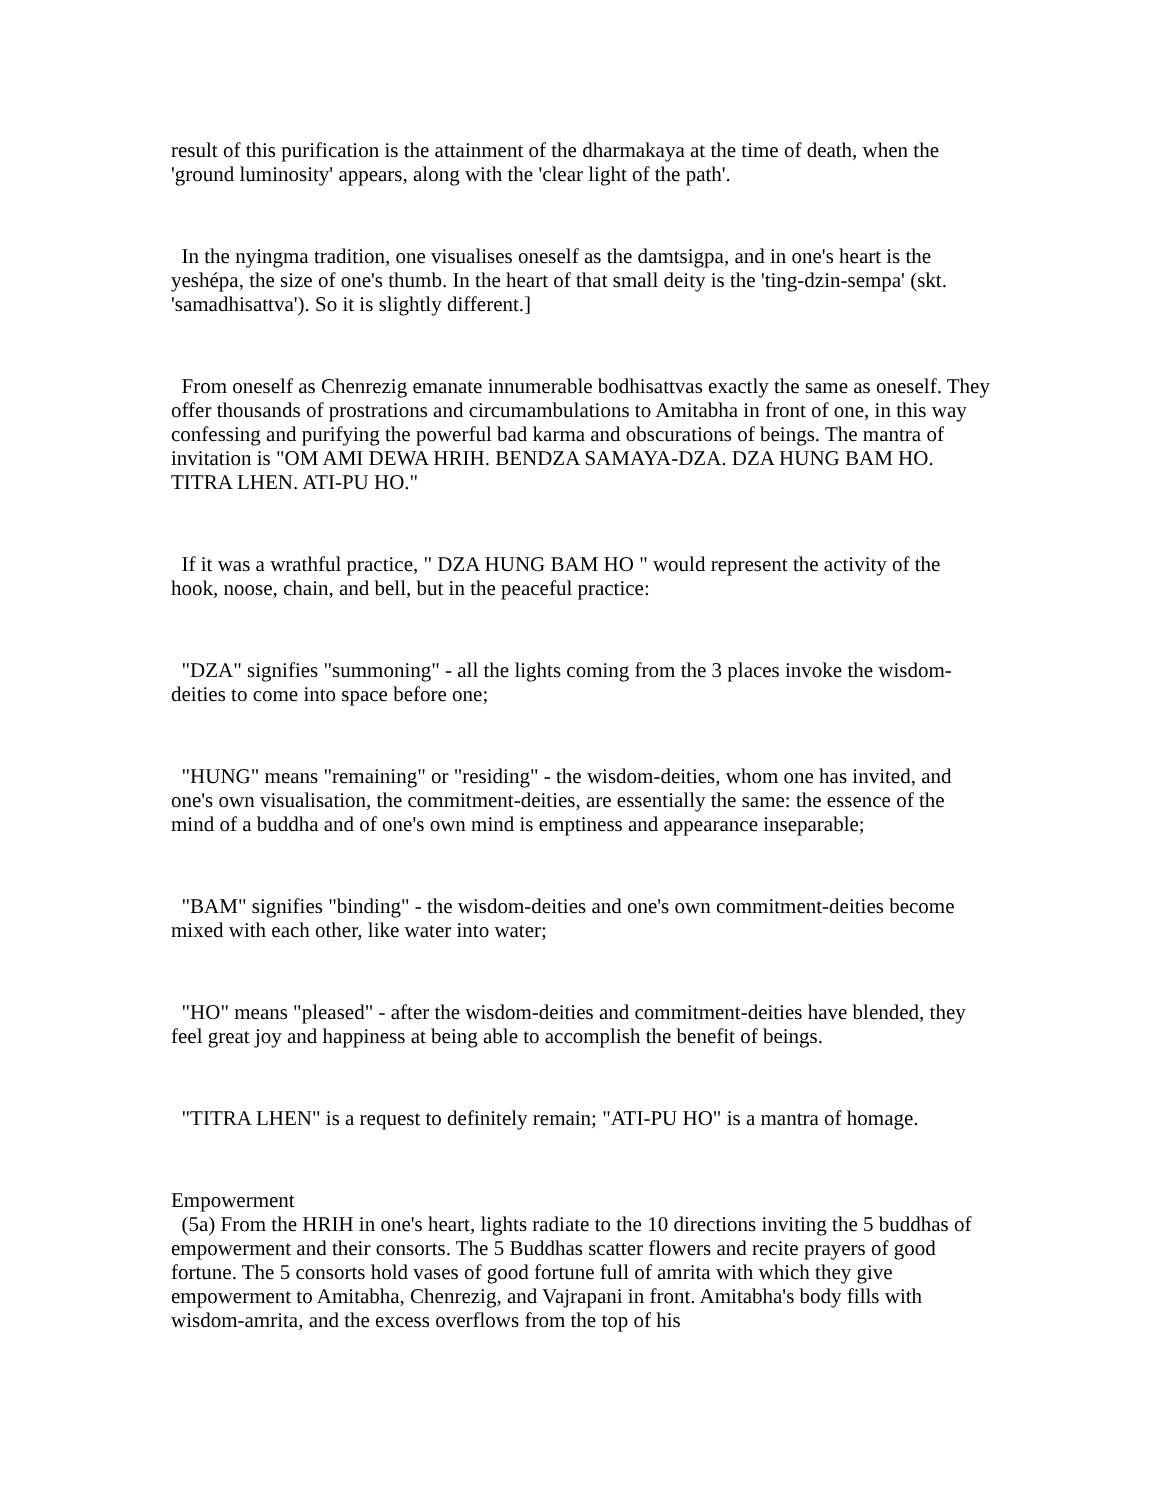result of this purification is the attainment of the dharmakaya at the time of death, when the 'ground luminosity' appears, along with the 'clear light of the path'.
In the nyingma tradition, one visualises oneself as the damtsigpa, and in one's heart is the yeshépa, the size of one's thumb. In the heart of that small deity is the 'ting-dzin-sempa' (skt. 'samadhisattva'). So it is slightly different.]
From oneself as Chenrezig emanate innumerable bodhisattvas exactly the same as oneself. They offer thousands of prostrations and circumambulations to Amitabha in front of one, in this way confessing and purifying the powerful bad karma and obscurations of beings. The mantra of invitation is "OM AMI DEWA HRIH. BENDZA SAMAYA-DZA. DZA HUNG BAM HO. TITRA LHEN. ATI-PU HO."
If it was a wrathful practice, " DZA HUNG BAM HO " would represent the activity of the hook, noose, chain, and bell, but in the peaceful practice:
"DZA" signifies "summoning" - all the lights coming from the 3 places invoke the wisdom-deities to come into space before one;
"HUNG" means "remaining" or "residing" - the wisdom-deities, whom one has invited, and one's own visualisation, the commitment-deities, are essentially the same: the essence of the mind of a buddha and of one's own mind is emptiness and appearance inseparable;
"BAM" signifies "binding" - the wisdom-deities and one's own commitment-deities become mixed with each other, like water into water;
"HO" means "pleased" - after the wisdom-deities and commitment-deities have blended, they feel great joy and happiness at being able to accomplish the benefit of beings.
"TITRA LHEN" is a request to definitely remain; "ATI-PU HO" is a mantra of homage.
Empowerment
(5a) From the HRIH in one's heart, lights radiate to the 10 directions inviting the 5 buddhas of empowerment and their consorts. The 5 Buddhas scatter flowers and recite prayers of good fortune. The 5 consorts hold vases of good fortune full of amrita with which they give empowerment to Amitabha, Chenrezig, and Vajrapani in front. Amitabha's body fills with wisdom-amrita, and the excess overflows from the top of his